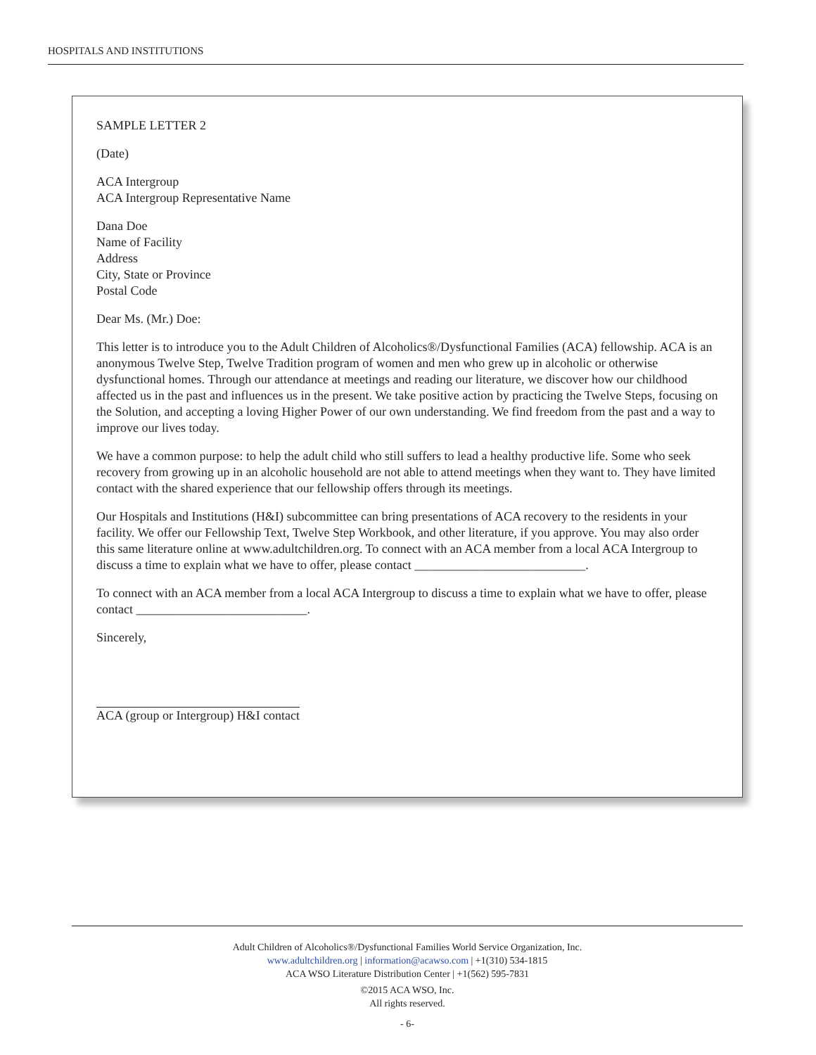HOSPITALS AND INSTITUTIONS
SAMPLE LETTER 2
(Date)
ACA Intergroup
ACA Intergroup Representative Name
Dana Doe
Name of Facility
Address
City, State or Province
Postal Code
Dear Ms. (Mr.) Doe:
This letter is to introduce you to the Adult Children of Alcoholics®/Dysfunctional Families (ACA) fellowship. ACA is an anonymous Twelve Step, Twelve Tradition program of women and men who grew up in alcoholic or otherwise dysfunctional homes. Through our attendance at meetings and reading our literature, we discover how our childhood affected us in the past and influences us in the present. We take positive action by practicing the Twelve Steps, focusing on the Solution, and accepting a loving Higher Power of our own understanding. We find freedom from the past and a way to improve our lives today.
We have a common purpose: to help the adult child who still suffers to lead a healthy productive life. Some who seek recovery from growing up in an alcoholic household are not able to attend meetings when they want to. They have limited contact with the shared experience that our fellowship offers through its meetings.
Our Hospitals and Institutions (H&I) subcommittee can bring presentations of ACA recovery to the residents in your facility. We offer our Fellowship Text, Twelve Step Workbook, and other literature, if you approve. You may also order this same literature online at www.adultchildren.org. To connect with an ACA member from a local ACA Intergroup to discuss a time to explain what we have to offer, please contact ___________________________.
To connect with an ACA member from a local ACA Intergroup to discuss a time to explain what we have to offer, please contact ___________________________.
Sincerely,
ACA (group or Intergroup) H&I contact
Adult Children of Alcoholics®/Dysfunctional Families World Service Organization, Inc.
www.adultchildren.org | information@acawso.com | +1(310) 534-1815
ACA WSO Literature Distribution Center | +1(562) 595-7831
©2015 ACA WSO, Inc.
All rights reserved.
- 6-